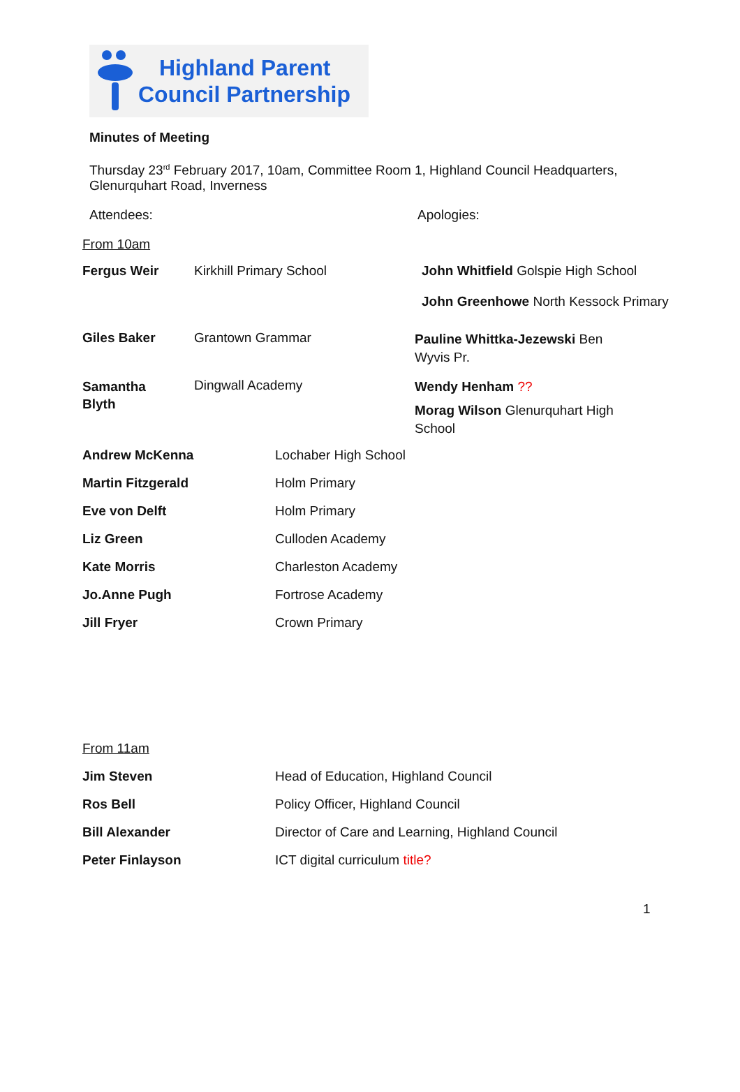Highland Parent
Council Partnership
Minutes of Meeting
Thursday 23<sup>rd</sup> February 2017, 10am, Committee Room 1, Highland Council Headquarters, Glenurquhart Road, Inverness
Attendees: Apologies:
From 10am
| Fergus Weir | Kirkhill Primary School | John Whitfield Golspie High School John Greenhowe North Kessock Primary |
| Giles Baker | Grantown Grammar | Pauline Whittka-Jezewski Ben Wyvis Pr. |
| Samantha Blyth | Dingwall Academy | Wendy Henham ?? Morag Wilson Glenurquhart High School |
| Andrew McKenna | Lochaber High School |
| Martin Fitzgerald | Holm Primary |
| Eve von Delft | Holm Primary |
| Liz Green | Culloden Academy |
| Kate Morris | Charleston Academy |
| Jo.Anne Pugh | Fortrose Academy |
| Jill Fryer | Crown Primary |
From 11am
| Jim Steven | Head of Education, Highland Council |
| Ros Bell | Policy Officer, Highland Council |
| Bill Alexander | Director of Care and Learning, Highland Council |
| Peter Finlayson | ICT digital curriculum title? |
1